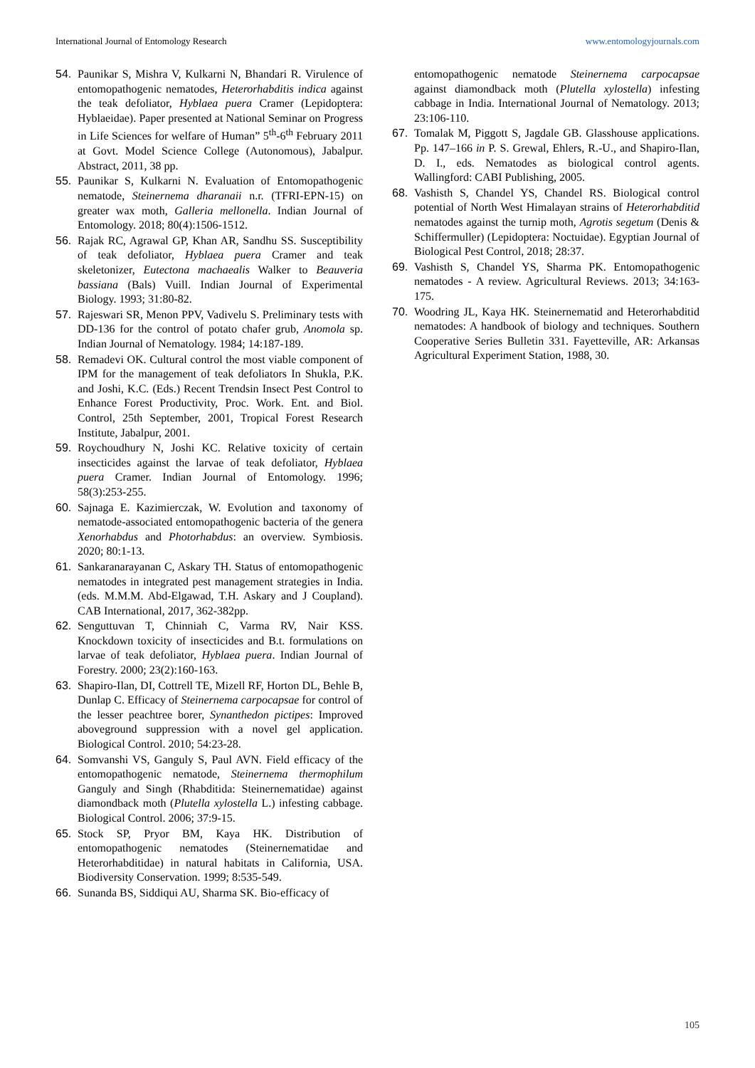International Journal of Entomology Research www.entomologyjournals.com
54. Paunikar S, Mishra V, Kulkarni N, Bhandari R. Virulence of entomopathogenic nematodes, Heterorhabditis indica against the teak defoliator, Hyblaea puera Cramer (Lepidoptera: Hyblaeidae). Paper presented at National Seminar on Progress in Life Sciences for welfare of Human” 5<sup>th</sup>-6<sup>th</sup> February 2011 at Govt. Model Science College (Autonomous), Jabalpur. Abstract, 2011, 38 pp.
55. Paunikar S, Kulkarni N. Evaluation of Entomopathogenic nematode, Steinernema dharanaii n.r. (TFRI-EPN-15) on greater wax moth, Galleria mellonella. Indian Journal of Entomology. 2018; 80(4):1506-1512.
56. Rajak RC, Agrawal GP, Khan AR, Sandhu SS. Susceptibility of teak defoliator, Hyblaea puera Cramer and teak skeletonizer, Eutectona machaealis Walker to Beauveria bassiana (Bals) Vuill. Indian Journal of Experimental Biology. 1993; 31:80-82.
57. Rajeswari SR, Menon PPV, Vadivelu S. Preliminary tests with DD-136 for the control of potato chafer grub, Anomola sp. Indian Journal of Nematology. 1984; 14:187-189.
58. Remadevi OK. Cultural control the most viable component of IPM for the management of teak defoliators In Shukla, P.K. and Joshi, K.C. (Eds.) Recent Trendsin Insect Pest Control to Enhance Forest Productivity, Proc. Work. Ent. and Biol. Control, 25th September, 2001, Tropical Forest Research Institute, Jabalpur, 2001.
59. Roychoudhury N, Joshi KC. Relative toxicity of certain insecticides against the larvae of teak defoliator, Hyblaea puera Cramer. Indian Journal of Entomology. 1996; 58(3):253-255.
60. Sajnaga E. Kazimierczak, W. Evolution and taxonomy of nematode-associated entomopathogenic bacteria of the genera Xenorhabdus and Photorhabdus: an overview. Symbiosis. 2020; 80:1-13.
61. Sankaranarayanan C, Askary TH. Status of entomopathogenic nematodes in integrated pest management strategies in India. (eds. M.M.M. Abd-Elgawad, T.H. Askary and J Coupland). CAB International, 2017, 362-382pp.
62. Senguttuvan T, Chinniah C, Varma RV, Nair KSS. Knockdown toxicity of insecticides and B.t. formulations on larvae of teak defoliator, Hyblaea puera. Indian Journal of Forestry. 2000; 23(2):160-163.
63. Shapiro-Ilan, DI, Cottrell TE, Mizell RF, Horton DL, Behle B, Dunlap C. Efficacy of Steinernema carpocapsae for control of the lesser peachtree borer, Synanthedon pictipes: Improved aboveground suppression with a novel gel application. Biological Control. 2010; 54:23-28.
64. Somvanshi VS, Ganguly S, Paul AVN. Field efficacy of the entomopathogenic nematode, Steinernema thermophilum Ganguly and Singh (Rhabditida: Steinernematidae) against diamondback moth (Plutella xylostella L.) infesting cabbage. Biological Control. 2006; 37:9-15.
65. Stock SP, Pryor BM, Kaya HK. Distribution of entomopathogenic nematodes (Steinernematidae and Heterorhabditidae) in natural habitats in California, USA. Biodiversity Conservation. 1999; 8:535-549.
66. Sunanda BS, Siddiqui AU, Sharma SK. Bio-efficacy of
entomopathogenic nematode Steinernema carpocapsae against diamondback moth (Plutella xylostella) infesting cabbage in India. International Journal of Nematology. 2013; 23:106-110.
67. Tomalak M, Piggott S, Jagdale GB. Glasshouse applications. Pp. 147–166 in P. S. Grewal, Ehlers, R.-U., and Shapiro-Ilan, D. I., eds. Nematodes as biological control agents. Wallingford: CABI Publishing, 2005.
68. Vashisth S, Chandel YS, Chandel RS. Biological control potential of North West Himalayan strains of Heterorhabditid nematodes against the turnip moth, Agrotis segetum (Denis & Schiffermuller) (Lepidoptera: Noctuidae). Egyptian Journal of Biological Pest Control, 2018; 28:37.
69. Vashisth S, Chandel YS, Sharma PK. Entomopathogenic nematodes - A review. Agricultural Reviews. 2013; 34:163-175.
70. Woodring JL, Kaya HK. Steinernematid and Heterorhabditid nematodes: A handbook of biology and techniques. Southern Cooperative Series Bulletin 331. Fayetteville, AR: Arkansas Agricultural Experiment Station, 1988, 30.
105